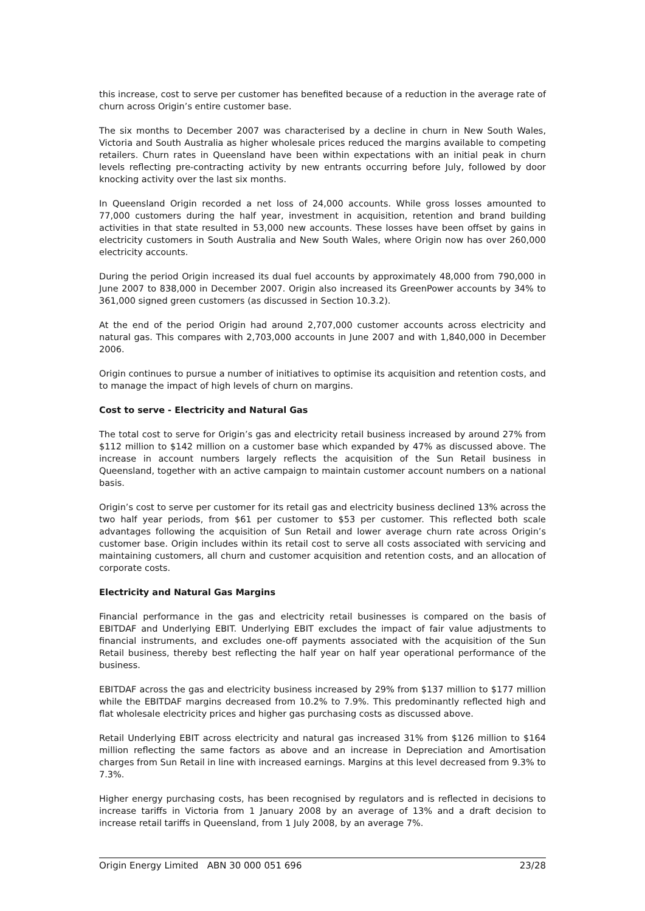this increase, cost to serve per customer has benefited because of a reduction in the average rate of churn across Origin’s entire customer base.
The six months to December 2007 was characterised by a decline in churn in New South Wales, Victoria and South Australia as higher wholesale prices reduced the margins available to competing retailers. Churn rates in Queensland have been within expectations with an initial peak in churn levels reflecting pre-contracting activity by new entrants occurring before July, followed by door knocking activity over the last six months.
In Queensland Origin recorded a net loss of 24,000 accounts. While gross losses amounted to 77,000 customers during the half year, investment in acquisition, retention and brand building activities in that state resulted in 53,000 new accounts. These losses have been offset by gains in electricity customers in South Australia and New South Wales, where Origin now has over 260,000 electricity accounts.
During the period Origin increased its dual fuel accounts by approximately 48,000 from 790,000 in June 2007 to 838,000 in December 2007. Origin also increased its GreenPower accounts by 34% to 361,000 signed green customers (as discussed in Section 10.3.2).
At the end of the period Origin had around 2,707,000 customer accounts across electricity and natural gas. This compares with 2,703,000 accounts in June 2007 and with 1,840,000 in December 2006.
Origin continues to pursue a number of initiatives to optimise its acquisition and retention costs, and to manage the impact of high levels of churn on margins.
Cost to serve - Electricity and Natural Gas
The total cost to serve for Origin’s gas and electricity retail business increased by around 27% from $112 million to $142 million on a customer base which expanded by 47% as discussed above. The increase in account numbers largely reflects the acquisition of the Sun Retail business in Queensland, together with an active campaign to maintain customer account numbers on a national basis.
Origin’s cost to serve per customer for its retail gas and electricity business declined 13% across the two half year periods, from $61 per customer to $53 per customer. This reflected both scale advantages following the acquisition of Sun Retail and lower average churn rate across Origin’s customer base. Origin includes within its retail cost to serve all costs associated with servicing and maintaining customers, all churn and customer acquisition and retention costs, and an allocation of corporate costs.
Electricity and Natural Gas Margins
Financial performance in the gas and electricity retail businesses is compared on the basis of EBITDAF and Underlying EBIT. Underlying EBIT excludes the impact of fair value adjustments to financial instruments, and excludes one-off payments associated with the acquisition of the Sun Retail business, thereby best reflecting the half year on half year operational performance of the business.
EBITDAF across the gas and electricity business increased by 29% from $137 million to $177 million while the EBITDAF margins decreased from 10.2% to 7.9%. This predominantly reflected high and flat wholesale electricity prices and higher gas purchasing costs as discussed above.
Retail Underlying EBIT across electricity and natural gas increased 31% from $126 million to $164 million reflecting the same factors as above and an increase in Depreciation and Amortisation charges from Sun Retail in line with increased earnings. Margins at this level decreased from 9.3% to 7.3%.
Higher energy purchasing costs, has been recognised by regulators and is reflected in decisions to increase tariffs in Victoria from 1 January 2008 by an average of 13% and a draft decision to increase retail tariffs in Queensland, from 1 July 2008, by an average 7%.
Origin Energy Limited ABN 30 000 051 696 23/28